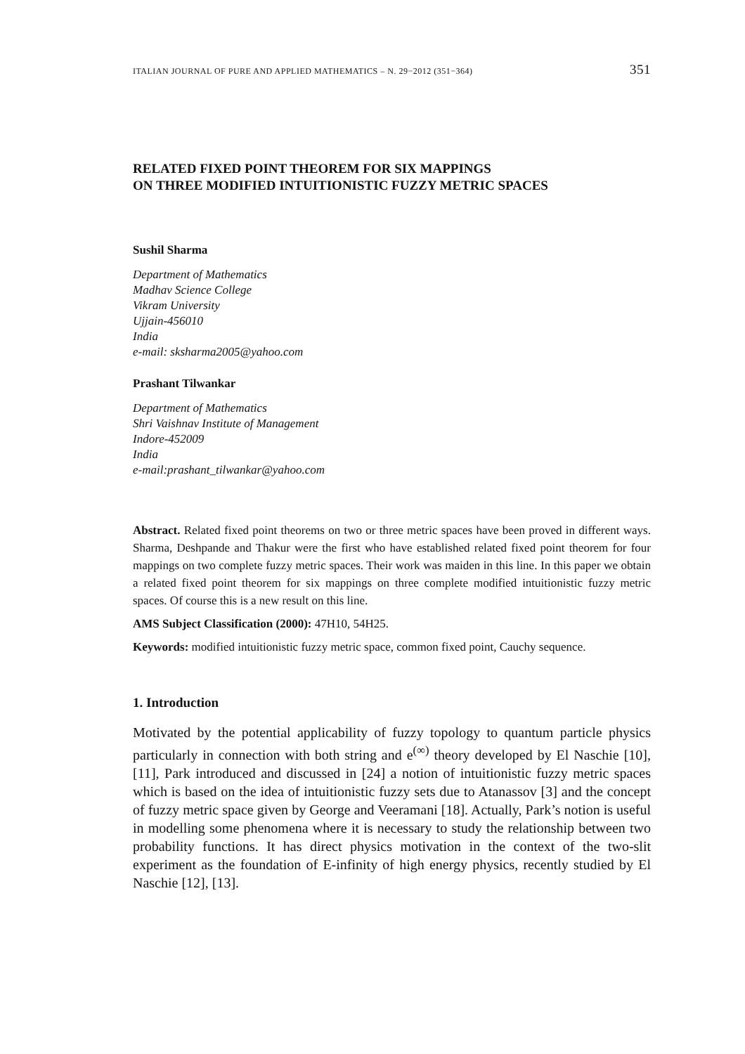ITALIAN JOURNAL OF PURE AND APPLIED MATHEMATICS – N. 29−2012 (351−364) 351
RELATED FIXED POINT THEOREM FOR SIX MAPPINGS
ON THREE MODIFIED INTUITIONISTIC FUZZY METRIC SPACES
Sushil Sharma
Department of Mathematics
Madhav Science College
Vikram University
Ujjain-456010
India
e-mail: sksharma2005@yahoo.com
Prashant Tilwankar
Department of Mathematics
Shri Vaishnav Institute of Management
Indore-452009
India
e-mail:prashant_tilwankar@yahoo.com
Abstract. Related fixed point theorems on two or three metric spaces have been proved in different ways. Sharma, Deshpande and Thakur were the first who have established related fixed point theorem for four mappings on two complete fuzzy metric spaces. Their work was maiden in this line. In this paper we obtain a related fixed point theorem for six mappings on three complete modified intuitionistic fuzzy metric spaces. Of course this is a new result on this line.
AMS Subject Classification (2000): 47H10, 54H25.
Keywords: modified intuitionistic fuzzy metric space, common fixed point, Cauchy sequence.
1. Introduction
Motivated by the potential applicability of fuzzy topology to quantum particle physics particularly in connection with both string and e<sup>(∞)</sup> theory developed by El Naschie [10], [11], Park introduced and discussed in [24] a notion of intuitionistic fuzzy metric spaces which is based on the idea of intuitionistic fuzzy sets due to Atanassov [3] and the concept of fuzzy metric space given by George and Veeramani [18]. Actually, Park’s notion is useful in modelling some phenomena where it is necessary to study the relationship between two probability functions. It has direct physics motivation in the context of the two-slit experiment as the foundation of E-infinity of high energy physics, recently studied by El Naschie [12], [13].